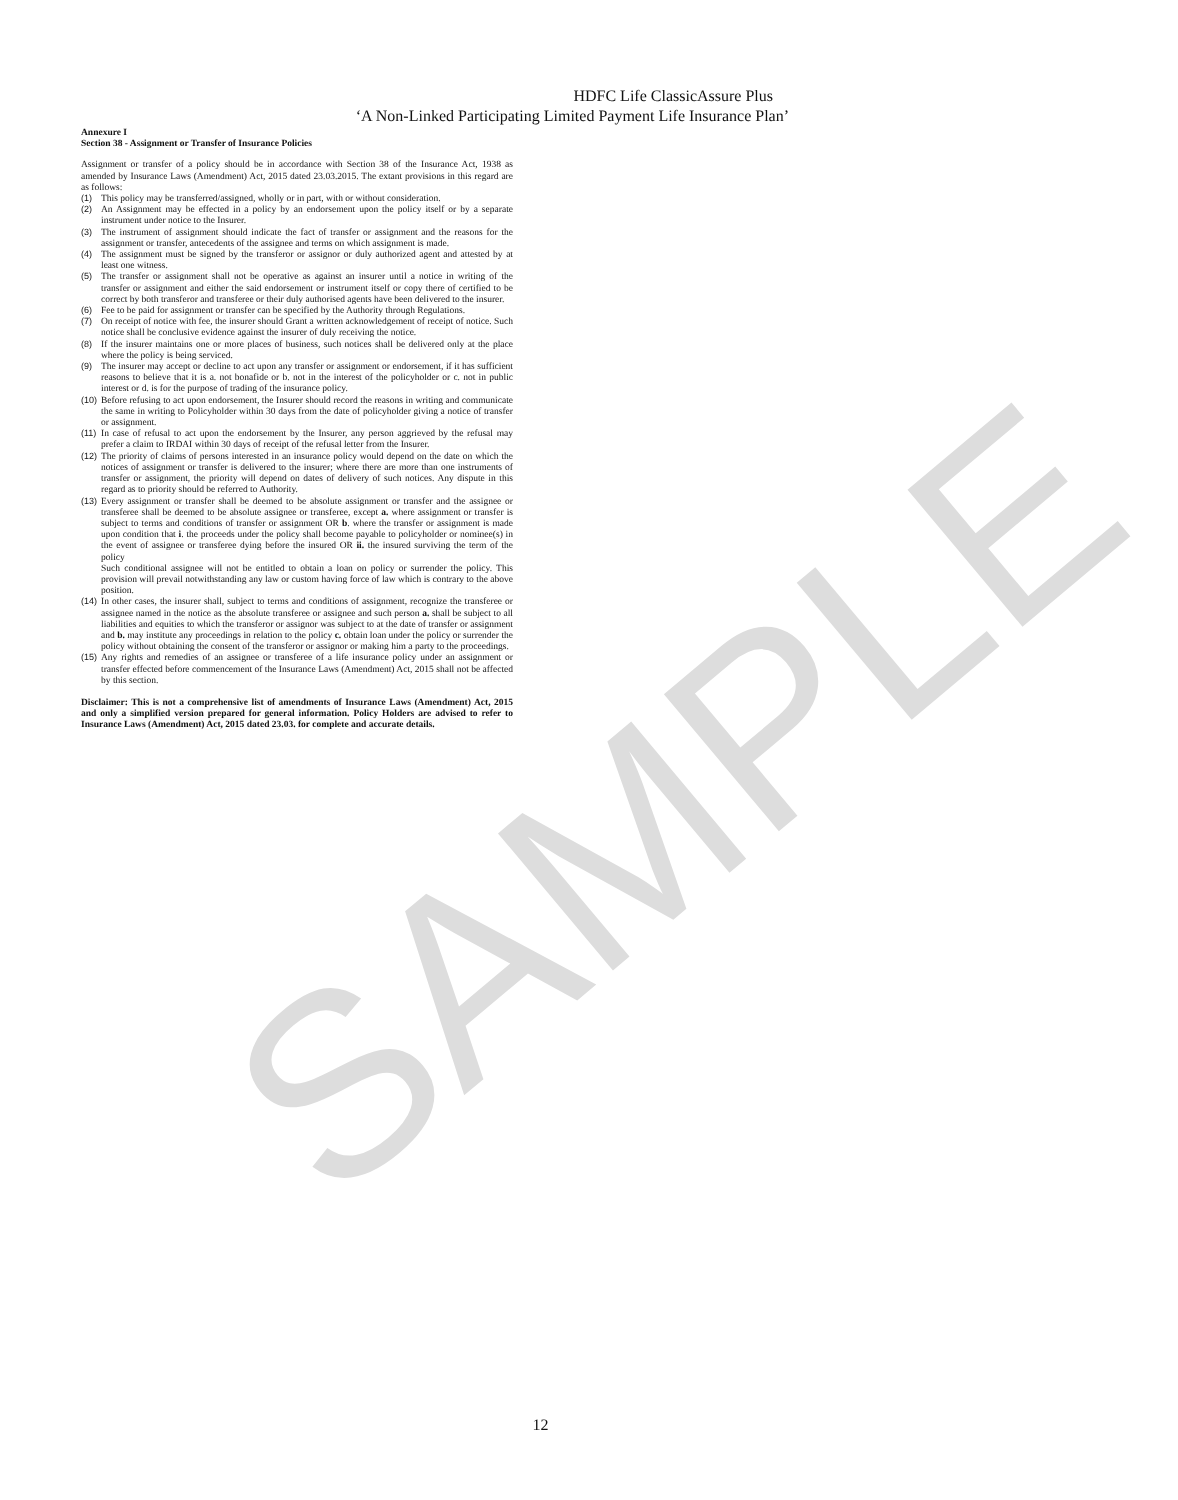SAMPLE
HDFC Life ClassicAssure Plus
‘A Non-Linked Participating Limited Payment Life Insurance Plan’
Annexure I
Section 38 - Assignment or Transfer of Insurance Policies
Assignment or transfer of a policy should be in accordance with Section 38 of the Insurance Act, 1938 as amended by Insurance Laws (Amendment) Act, 2015 dated 23.03.2015. The extant provisions in this regard are as follows:
(1) This policy may be transferred/assigned, wholly or in part, with or without consideration.
(2) An Assignment may be effected in a policy by an endorsement upon the policy itself or by a separate instrument under notice to the Insurer.
(3) The instrument of assignment should indicate the fact of transfer or assignment and the reasons for the assignment or transfer, antecedents of the assignee and terms on which assignment is made.
(4) The assignment must be signed by the transferor or assignor or duly authorized agent and attested by at least one witness.
(5) The transfer or assignment shall not be operative as against an insurer until a notice in writing of the transfer or assignment and either the said endorsement or instrument itself or copy there of certified to be correct by both transferor and transferee or their duly authorised agents have been delivered to the insurer.
(6) Fee to be paid for assignment or transfer can be specified by the Authority through Regulations.
(7) On receipt of notice with fee, the insurer should Grant a written acknowledgement of receipt of notice. Such notice shall be conclusive evidence against the insurer of duly receiving the notice.
(8) If the insurer maintains one or more places of business, such notices shall be delivered only at the place where the policy is being serviced.
(9) The insurer may accept or decline to act upon any transfer or assignment or endorsement, if it has sufficient reasons to believe that it is a. not bonafide or b. not in the interest of the policyholder or c. not in public interest or d. is for the purpose of trading of the insurance policy.
(10) Before refusing to act upon endorsement, the Insurer should record the reasons in writing and communicate the same in writing to Policyholder within 30 days from the date of policyholder giving a notice of transfer or assignment.
(11) In case of refusal to act upon the endorsement by the Insurer, any person aggrieved by the refusal may prefer a claim to IRDAI within 30 days of receipt of the refusal letter from the Insurer.
(12) The priority of claims of persons interested in an insurance policy would depend on the date on which the notices of assignment or transfer is delivered to the insurer; where there are more than one instruments of transfer or assignment, the priority will depend on dates of delivery of such notices. Any dispute in this regard as to priority should be referred to Authority.
(13) Every assignment or transfer shall be deemed to be absolute assignment or transfer and the assignee or transferee shall be deemed to be absolute assignee or transferee, except a. where assignment or transfer is subject to terms and conditions of transfer or assignment OR b. where the transfer or assignment is made upon condition that i. the proceeds under the policy shall become payable to policyholder or nominee(s) in the event of assignee or transferee dying before the insured OR ii. the insured surviving the term of the policy
Such conditional assignee will not be entitled to obtain a loan on policy or surrender the policy. This provision will prevail notwithstanding any law or custom having force of law which is contrary to the above position.
(14) In other cases, the insurer shall, subject to terms and conditions of assignment, recognize the transferee or assignee named in the notice as the absolute transferee or assignee and such person a. shall be subject to all liabilities and equities to which the transferor or assignor was subject to at the date of transfer or assignment and b. may institute any proceedings in relation to the policy c. obtain loan under the policy or surrender the policy without obtaining the consent of the transferor or assignor or making him a party to the proceedings.
(15) Any rights and remedies of an assignee or transferee of a life insurance policy under an assignment or transfer effected before commencement of the Insurance Laws (Amendment) Act, 2015 shall not be affected by this section.
Disclaimer: This is not a comprehensive list of amendments of Insurance Laws (Amendment) Act, 2015 and only a simplified version prepared for general information. Policy Holders are advised to refer to Insurance Laws (Amendment) Act, 2015 dated 23.03. for complete and accurate details.
12